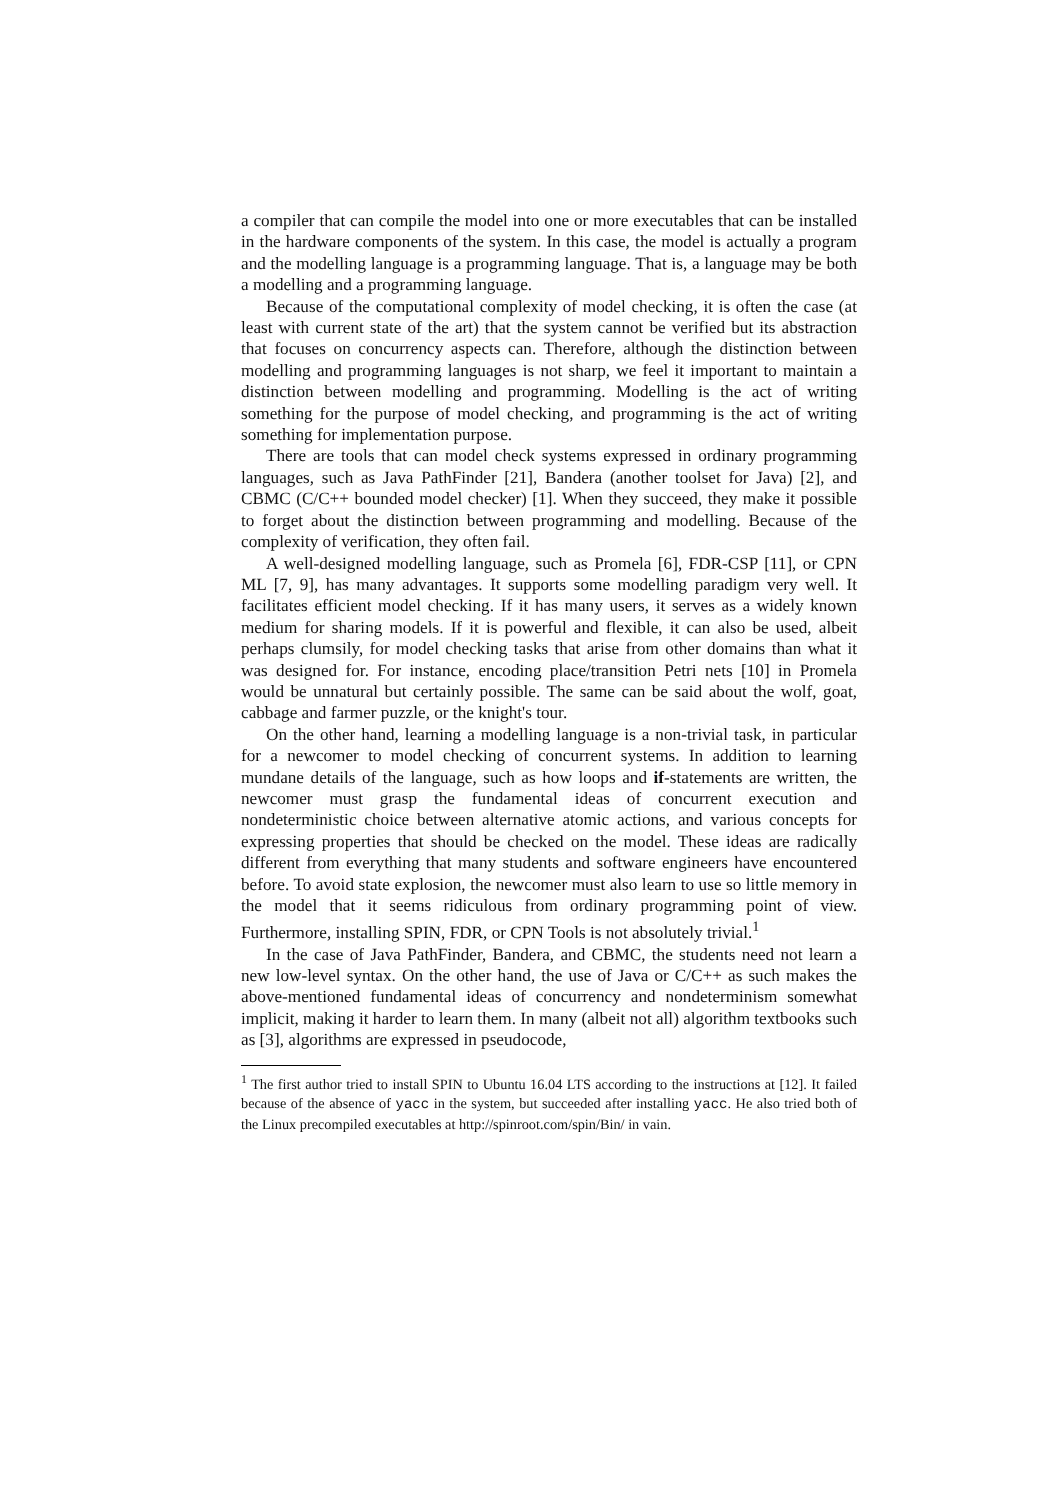a compiler that can compile the model into one or more executables that can be installed in the hardware components of the system. In this case, the model is actually a program and the modelling language is a programming language. That is, a language may be both a modelling and a programming language.
Because of the computational complexity of model checking, it is often the case (at least with current state of the art) that the system cannot be verified but its abstraction that focuses on concurrency aspects can. Therefore, although the distinction between modelling and programming languages is not sharp, we feel it important to maintain a distinction between modelling and programming. Modelling is the act of writing something for the purpose of model checking, and programming is the act of writing something for implementation purpose.
There are tools that can model check systems expressed in ordinary programming languages, such as Java PathFinder [21], Bandera (another toolset for Java) [2], and CBMC (C/C++ bounded model checker) [1]. When they succeed, they make it possible to forget about the distinction between programming and modelling. Because of the complexity of verification, they often fail.
A well-designed modelling language, such as Promela [6], FDR-CSP [11], or CPN ML [7, 9], has many advantages. It supports some modelling paradigm very well. It facilitates efficient model checking. If it has many users, it serves as a widely known medium for sharing models. If it is powerful and flexible, it can also be used, albeit perhaps clumsily, for model checking tasks that arise from other domains than what it was designed for. For instance, encoding place/transition Petri nets [10] in Promela would be unnatural but certainly possible. The same can be said about the wolf, goat, cabbage and farmer puzzle, or the knight's tour.
On the other hand, learning a modelling language is a non-trivial task, in particular for a newcomer to model checking of concurrent systems. In addition to learning mundane details of the language, such as how loops and if-statements are written, the newcomer must grasp the fundamental ideas of concurrent execution and nondeterministic choice between alternative atomic actions, and various concepts for expressing properties that should be checked on the model. These ideas are radically different from everything that many students and software engineers have encountered before. To avoid state explosion, the newcomer must also learn to use so little memory in the model that it seems ridiculous from ordinary programming point of view. Furthermore, installing SPIN, FDR, or CPN Tools is not absolutely trivial.<sup>1</sup>
In the case of Java PathFinder, Bandera, and CBMC, the students need not learn a new low-level syntax. On the other hand, the use of Java or C/C++ as such makes the above-mentioned fundamental ideas of concurrency and nondeterminism somewhat implicit, making it harder to learn them. In many (albeit not all) algorithm textbooks such as [3], algorithms are expressed in pseudocode,
<sup>1</sup> The first author tried to install SPIN to Ubuntu 16.04 LTS according to the instructions at [12]. It failed because of the absence of yacc in the system, but succeeded after installing yacc. He also tried both of the Linux precompiled executables at http://spinroot.com/spin/Bin/ in vain.